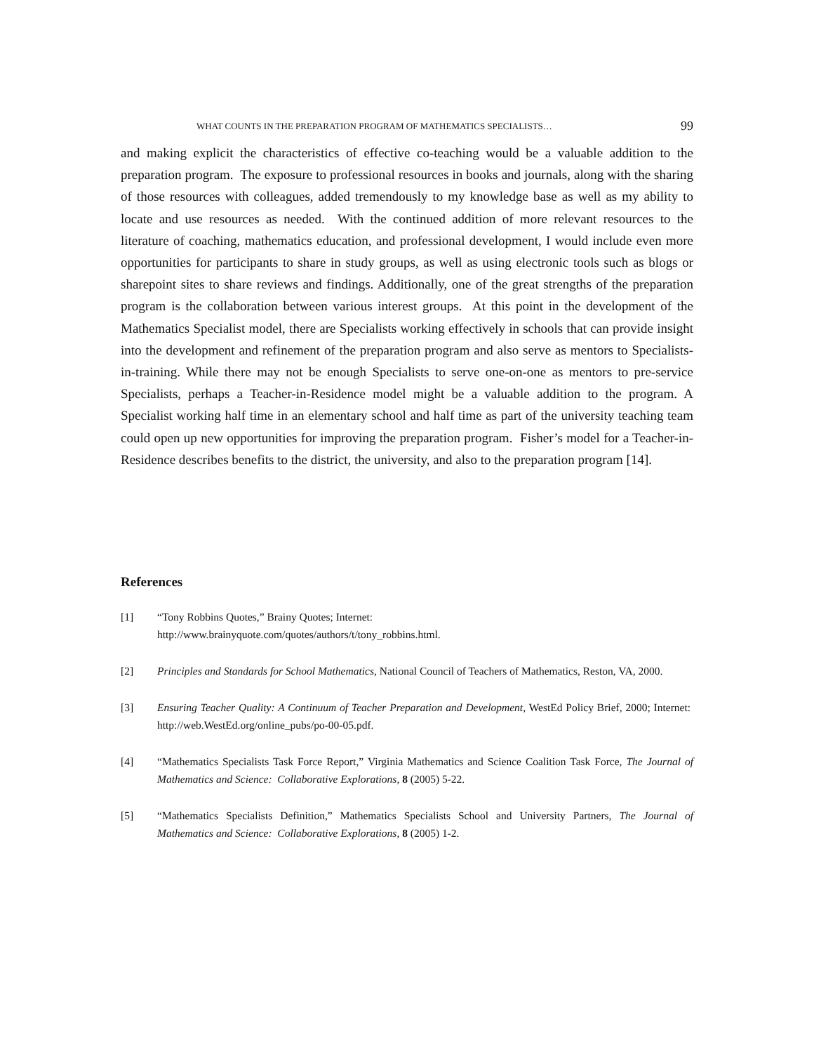WHAT COUNTS IN THE PREPARATION PROGRAM OF MATHEMATICS SPECIALISTS… 99
and making explicit the characteristics of effective co-teaching would be a valuable addition to the preparation program. The exposure to professional resources in books and journals, along with the sharing of those resources with colleagues, added tremendously to my knowledge base as well as my ability to locate and use resources as needed. With the continued addition of more relevant resources to the literature of coaching, mathematics education, and professional development, I would include even more opportunities for participants to share in study groups, as well as using electronic tools such as blogs or sharepoint sites to share reviews and findings. Additionally, one of the great strengths of the preparation program is the collaboration between various interest groups. At this point in the development of the Mathematics Specialist model, there are Specialists working effectively in schools that can provide insight into the development and refinement of the preparation program and also serve as mentors to Specialists-in-training. While there may not be enough Specialists to serve one-on-one as mentors to pre-service Specialists, perhaps a Teacher-in-Residence model might be a valuable addition to the program. A Specialist working half time in an elementary school and half time as part of the university teaching team could open up new opportunities for improving the preparation program. Fisher’s model for a Teacher-in-Residence describes benefits to the district, the university, and also to the preparation program [14].
References
[1] “Tony Robbins Quotes,” Brainy Quotes; Internet:
http://www.brainyquote.com/quotes/authors/t/tony_robbins.html.
[2] Principles and Standards for School Mathematics, National Council of Teachers of Mathematics, Reston, VA, 2000.
[3] Ensuring Teacher Quality: A Continuum of Teacher Preparation and Development, WestEd Policy Brief, 2000; Internet: http://web.WestEd.org/online_pubs/po-00-05.pdf.
[4] “Mathematics Specialists Task Force Report,” Virginia Mathematics and Science Coalition Task Force, The Journal of Mathematics and Science: Collaborative Explorations, 8 (2005) 5-22.
[5] “Mathematics Specialists Definition,” Mathematics Specialists School and University Partners, The Journal of Mathematics and Science: Collaborative Explorations, 8 (2005) 1-2.